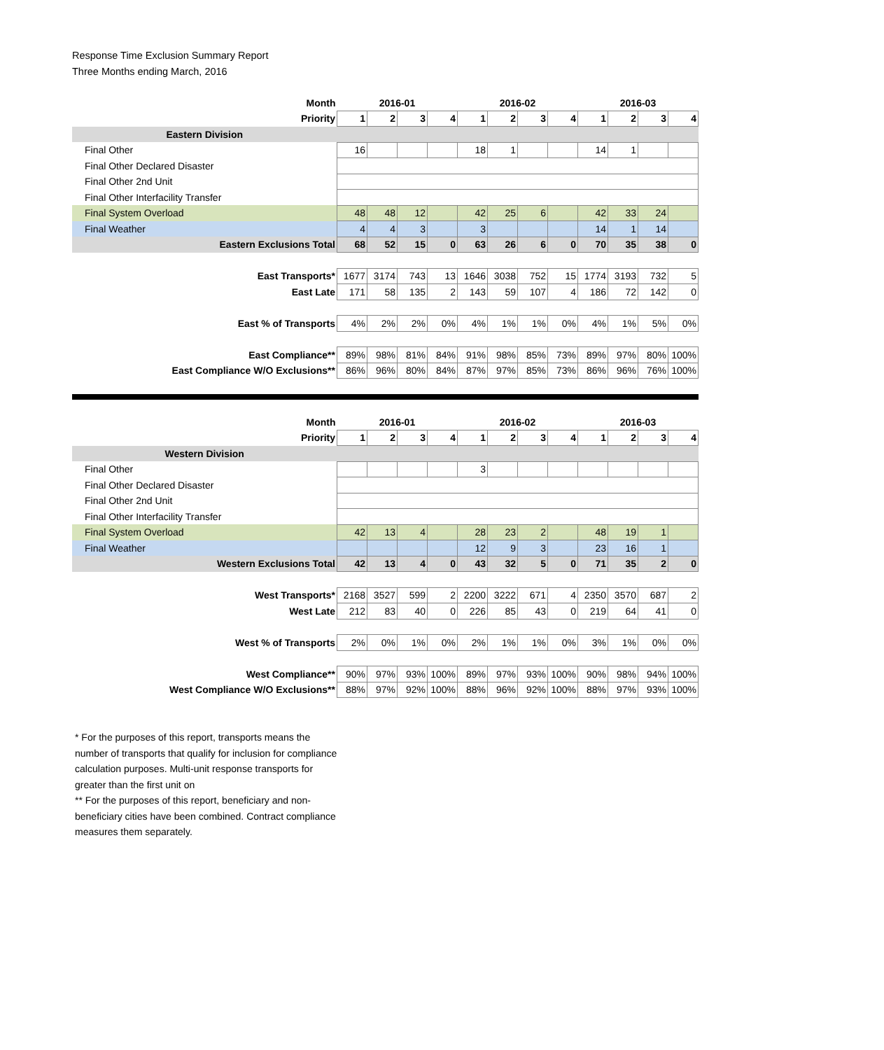Response Time Exclusion Summary Report
Three Months ending March, 2016
| Month | 2016-01 | | | | 2016-02 | | | | 2016-03 | | | |
| --- | --- | --- | --- | --- | --- | --- | --- | --- | --- | --- | --- | --- |
| Priority | 1 | 2 | 3 | 4 | 1 | 2 | 3 | 4 | 1 | 2 | 3 | 4 |
| Eastern Division | | | | | | | | | | | | |
| Final Other | 16 | | | | 18 | 1 | | | 14 | 1 | | |
| Final Other Declared Disaster | | | | | | | | | | | | |
| Final Other 2nd Unit | | | | | | | | | | | | |
| Final Other Interfacility Transfer | | | | | | | | | | | | |
| Final System Overload | 48 | 48 | 12 | | 42 | 25 | 6 | | 42 | 33 | 24 | |
| Final Weather | 4 | 4 | 3 | | 3 | | | | 14 | 1 | 14 | |
| Eastern Exclusions Total | 68 | 52 | 15 | 0 | 63 | 26 | 6 | 0 | 70 | 35 | 38 | 0 |
| East Transports* | 1677 | 3174 | 743 | 13 | 1646 | 3038 | 752 | 15 | 1774 | 3193 | 732 | 5 |
| East Late | 171 | 58 | 135 | 2 | 143 | 59 | 107 | 4 | 186 | 72 | 142 | 0 |
| East % of Transports | 4% | 2% | 2% | 0% | 4% | 1% | 1% | 0% | 4% | 1% | 5% | 0% |
| East Compliance** | 89% | 98% | 81% | 84% | 91% | 98% | 85% | 73% | 89% | 97% | 80% | 100% |
| East Compliance W/O Exclusions** | 86% | 96% | 80% | 84% | 87% | 97% | 85% | 73% | 86% | 96% | 76% | 100% |
| Month | 2016-01 | | | | 2016-02 | | | | 2016-03 | | | |
| Priority | 1 | 2 | 3 | 4 | 1 | 2 | 3 | 4 | 1 | 2 | 3 | 4 |
| Western Division | | | | | | | | | | | | |
| Final Other | | | | | 3 | | | | | | | |
| Final Other Declared Disaster | | | | | | | | | | | | |
| Final Other 2nd Unit | | | | | | | | | | | | |
| Final Other Interfacility Transfer | | | | | | | | | | | | |
| Final System Overload | 42 | 13 | 4 | | 28 | 23 | 2 | | 48 | 19 | 1 | |
| Final Weather | | | | | 12 | 9 | 3 | | 23 | 16 | 1 | |
| Western Exclusions Total | 42 | 13 | 4 | 0 | 43 | 32 | 5 | 0 | 71 | 35 | 2 | 0 |
| West Transports* | 2168 | 3527 | 599 | 2 | 2200 | 3222 | 671 | 4 | 2350 | 3570 | 687 | 2 |
| West Late | 212 | 83 | 40 | 0 | 226 | 85 | 43 | 0 | 219 | 64 | 41 | 0 |
| West % of Transports | 2% | 0% | 1% | 0% | 2% | 1% | 1% | 0% | 3% | 1% | 0% | 0% |
| West Compliance** | 90% | 97% | 93% | 100% | 89% | 97% | 93% | 100% | 90% | 98% | 94% | 100% |
| West Compliance W/O Exclusions** | 88% | 97% | 92% | 100% | 88% | 96% | 92% | 100% | 88% | 97% | 93% | 100% |
* For the purposes of this report, transports means the number of transports that qualify for inclusion for compliance calculation purposes. Multi-unit response transports for greater than the first unit on
** For the purposes of this report, beneficiary and non-beneficiary cities have been combined. Contract compliance measures them separately.